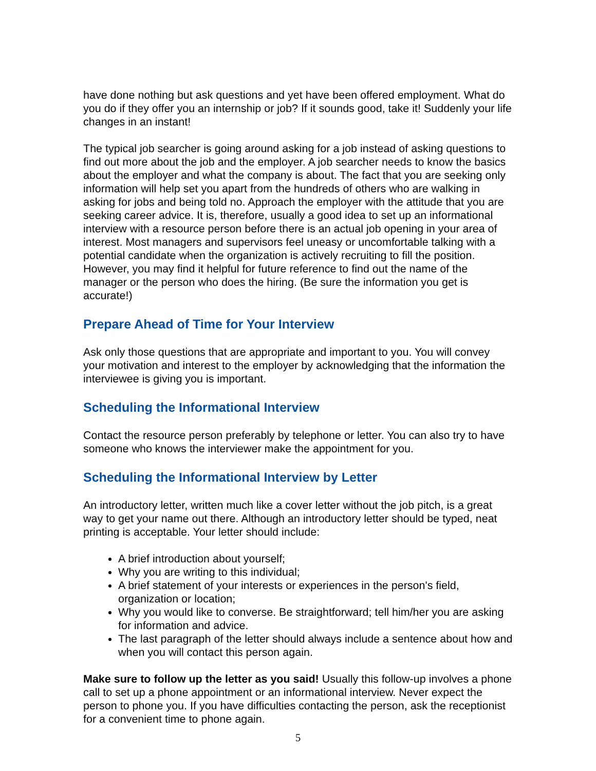have done nothing but ask questions and yet have been offered employment. What do you do if they offer you an internship or job? If it sounds good, take it! Suddenly your life changes in an instant!
The typical job searcher is going around asking for a job instead of asking questions to find out more about the job and the employer. A job searcher needs to know the basics about the employer and what the company is about. The fact that you are seeking only information will help set you apart from the hundreds of others who are walking in asking for jobs and being told no. Approach the employer with the attitude that you are seeking career advice. It is, therefore, usually a good idea to set up an informational interview with a resource person before there is an actual job opening in your area of interest. Most managers and supervisors feel uneasy or uncomfortable talking with a potential candidate when the organization is actively recruiting to fill the position. However, you may find it helpful for future reference to find out the name of the manager or the person who does the hiring. (Be sure the information you get is accurate!)
Prepare Ahead of Time for Your Interview
Ask only those questions that are appropriate and important to you. You will convey your motivation and interest to the employer by acknowledging that the information the interviewee is giving you is important.
Scheduling the Informational Interview
Contact the resource person preferably by telephone or letter. You can also try to have someone who knows the interviewer make the appointment for you.
Scheduling the Informational Interview by Letter
An introductory letter, written much like a cover letter without the job pitch, is a great way to get your name out there. Although an introductory letter should be typed, neat printing is acceptable. Your letter should include:
A brief introduction about yourself;
Why you are writing to this individual;
A brief statement of your interests or experiences in the person's field, organization or location;
Why you would like to converse. Be straightforward; tell him/her you are asking for information and advice.
The last paragraph of the letter should always include a sentence about how and when you will contact this person again.
Make sure to follow up the letter as you said! Usually this follow-up involves a phone call to set up a phone appointment or an informational interview. Never expect the person to phone you. If you have difficulties contacting the person, ask the receptionist for a convenient time to phone again.
5